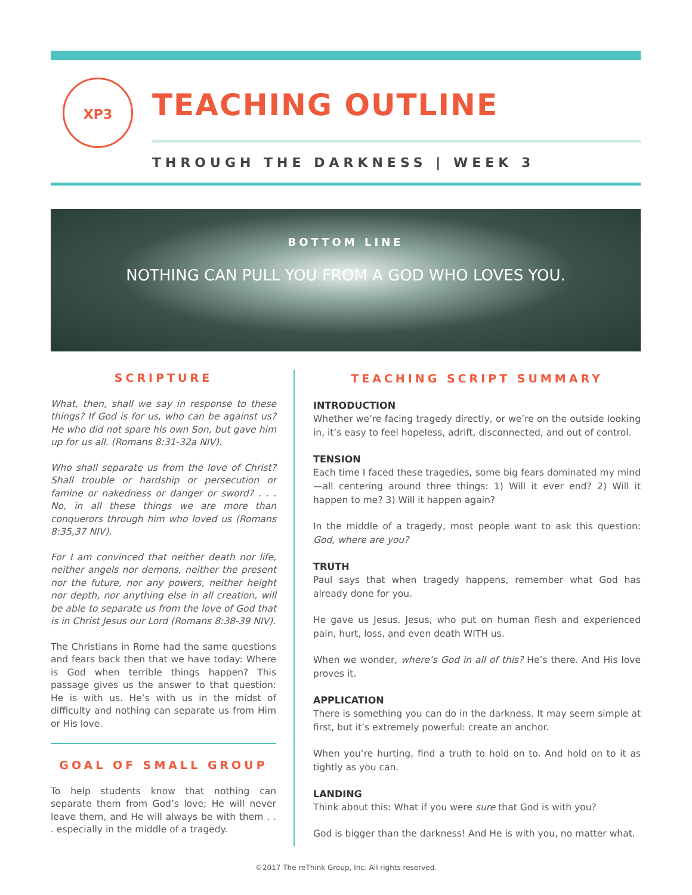XP3
TEACHING OUTLINE
THROUGH THE DARKNESS | WEEK 3
BOTTOM LINE
NOTHING CAN PULL YOU FROM A GOD WHO LOVES YOU.
SCRIPTURE
What, then, shall we say in response to these things? If God is for us, who can be against us? He who did not spare his own Son, but gave him up for us all. (Romans 8:31-32a NIV).
Who shall separate us from the love of Christ? Shall trouble or hardship or persecution or famine or nakedness or danger or sword? . . . No, in all these things we are more than conquerors through him who loved us (Romans 8:35,37 NIV).
For I am convinced that neither death nor life, neither angels nor demons, neither the present nor the future, nor any powers, neither height nor depth, nor anything else in all creation, will be able to separate us from the love of God that is in Christ Jesus our Lord (Romans 8:38-39 NIV).
The Christians in Rome had the same questions and fears back then that we have today: Where is God when terrible things happen? This passage gives us the answer to that question: He is with us. He’s with us in the midst of difficulty and nothing can separate us from Him or His love.
GOAL OF SMALL GROUP
To help students know that nothing can separate them from God’s love; He will never leave them, and He will always be with them . . . especially in the middle of a tragedy.
TEACHING SCRIPT SUMMARY
INTRODUCTION
Whether we’re facing tragedy directly, or we’re on the outside looking in, it’s easy to feel hopeless, adrift, disconnected, and out of control.
TENSION
Each time I faced these tragedies, some big fears dominated my mind—all centering around three things: 1) Will it ever end? 2) Will it happen to me? 3) Will it happen again?
In the middle of a tragedy, most people want to ask this question: God, where are you?
TRUTH
Paul says that when tragedy happens, remember what God has already done for you.
He gave us Jesus. Jesus, who put on human flesh and experienced pain, hurt, loss, and even death WITH us.
When we wonder, where’s God in all of this? He’s there. And His love proves it.
APPLICATION
There is something you can do in the darkness. It may seem simple at first, but it’s extremely powerful: create an anchor.
When you’re hurting, find a truth to hold on to. And hold on to it as tightly as you can.
LANDING
Think about this: What if you were sure that God is with you?
God is bigger than the darkness! And He is with you, no matter what.
©2017 The reThink Group, Inc. All rights reserved.